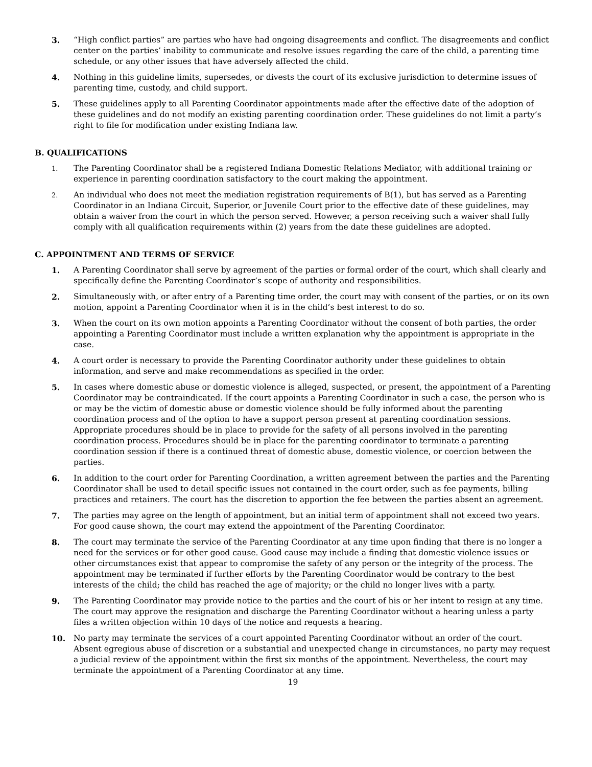3. “High conflict parties” are parties who have had ongoing disagreements and conflict. The disagreements and conflict center on the parties’ inability to communicate and resolve issues regarding the care of the child, a parenting time schedule, or any other issues that have adversely affected the child.
4. Nothing in this guideline limits, supersedes, or divests the court of its exclusive jurisdiction to determine issues of parenting time, custody, and child support.
5. These guidelines apply to all Parenting Coordinator appointments made after the effective date of the adoption of these guidelines and do not modify an existing parenting coordination order. These guidelines do not limit a party’s right to file for modification under existing Indiana law.
B. QUALIFICATIONS
1.
The Parenting Coordinator shall be a registered Indiana Domestic Relations Mediator, with additional training or experience in parenting coordination satisfactory to the court making the appointment.
2.
An individual who does not meet the mediation registration requirements of B(1), but has served as a Parenting Coordinator in an Indiana Circuit, Superior, or Juvenile Court prior to the effective date of these guidelines, may obtain a waiver from the court in which the person served. However, a person receiving such a waiver shall fully comply with all qualification requirements within (2) years from the date these guidelines are adopted.
C. APPOINTMENT AND TERMS OF SERVICE
1. A Parenting Coordinator shall serve by agreement of the parties or formal order of the court, which shall clearly and specifically define the Parenting Coordinator’s scope of authority and responsibilities.
2. Simultaneously with, or after entry of a Parenting time order, the court may with consent of the parties, or on its own motion, appoint a Parenting Coordinator when it is in the child’s best interest to do so.
3. When the court on its own motion appoints a Parenting Coordinator without the consent of both parties, the order appointing a Parenting Coordinator must include a written explanation why the appointment is appropriate in the case.
4. A court order is necessary to provide the Parenting Coordinator authority under these guidelines to obtain information, and serve and make recommendations as specified in the order.
5. In cases where domestic abuse or domestic violence is alleged, suspected, or present, the appointment of a Parenting Coordinator may be contraindicated. If the court appoints a Parenting Coordinator in such a case, the person who is or may be the victim of domestic abuse or domestic violence should be fully informed about the parenting coordination process and of the option to have a support person present at parenting coordination sessions. Appropriate procedures should be in place to provide for the safety of all persons involved in the parenting coordination process. Procedures should be in place for the parenting coordinator to terminate a parenting coordination session if there is a continued threat of domestic abuse, domestic violence, or coercion between the parties.
6. In addition to the court order for Parenting Coordination, a written agreement between the parties and the Parenting Coordinator shall be used to detail specific issues not contained in the court order, such as fee payments, billing practices and retainers. The court has the discretion to apportion the fee between the parties absent an agreement.
7. The parties may agree on the length of appointment, but an initial term of appointment shall not exceed two years. For good cause shown, the court may extend the appointment of the Parenting Coordinator.
8. The court may terminate the service of the Parenting Coordinator at any time upon finding that there is no longer a need for the services or for other good cause. Good cause may include a finding that domestic violence issues or other circumstances exist that appear to compromise the safety of any person or the integrity of the process. The appointment may be terminated if further efforts by the Parenting Coordinator would be contrary to the best interests of the child; the child has reached the age of majority; or the child no longer lives with a party.
9. The Parenting Coordinator may provide notice to the parties and the court of his or her intent to resign at any time. The court may approve the resignation and discharge the Parenting Coordinator without a hearing unless a party files a written objection within 10 days of the notice and requests a hearing.
10. No party may terminate the services of a court appointed Parenting Coordinator without an order of the court. Absent egregious abuse of discretion or a substantial and unexpected change in circumstances, no party may request a judicial review of the appointment within the first six months of the appointment. Nevertheless, the court may terminate the appointment of a Parenting Coordinator at any time.
19